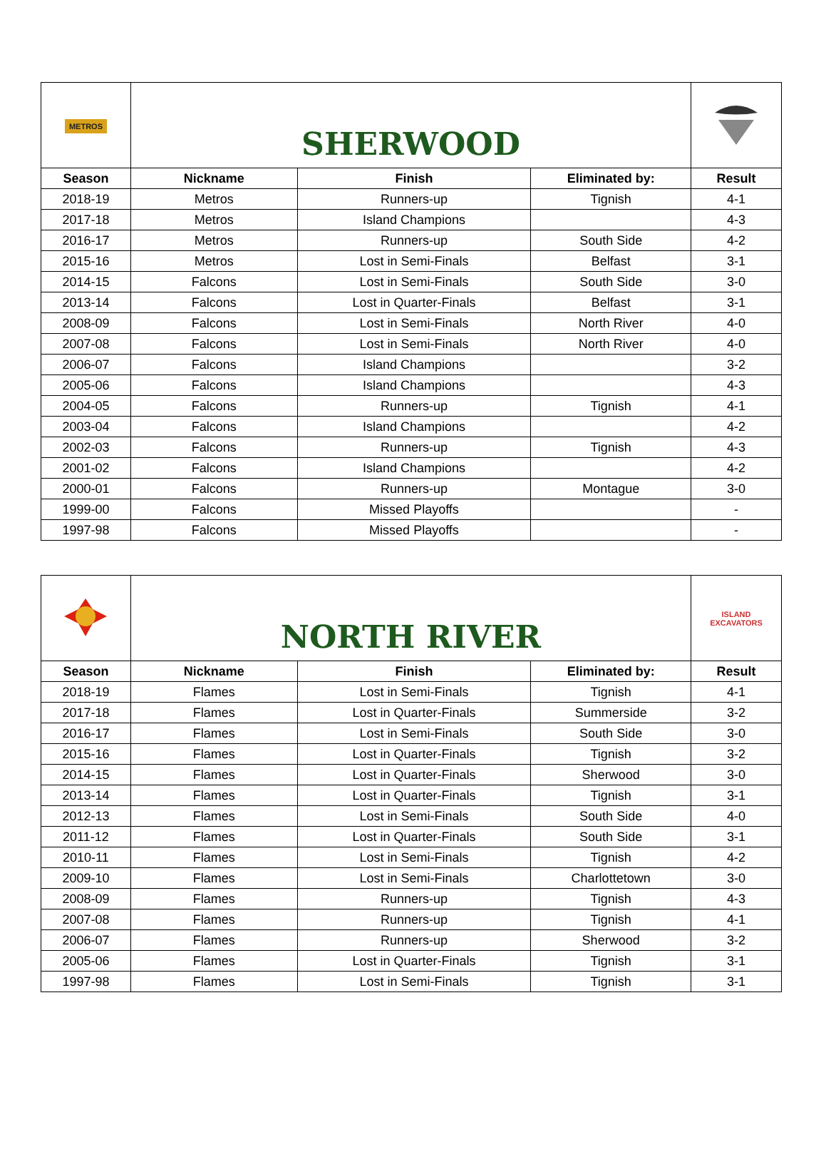| METROS | SHERWOOD | | | |
| Season | Nickname | Finish | Eliminated by: | Result |
| 2018-19 | Metros | Runners-up | Tignish | 4-1 |
| 2017-18 | Metros | Island Champions | | 4-3 |
| 2016-17 | Metros | Runners-up | South Side | 4-2 |
| 2015-16 | Metros | Lost in Semi-Finals | Belfast | 3-1 |
| 2014-15 | Falcons | Lost in Semi-Finals | South Side | 3-0 |
| 2013-14 | Falcons | Lost in Quarter-Finals | Belfast | 3-1 |
| 2008-09 | Falcons | Lost in Semi-Finals | North River | 4-0 |
| 2007-08 | Falcons | Lost in Semi-Finals | North River | 4-0 |
| 2006-07 | Falcons | Island Champions | | 3-2 |
| 2005-06 | Falcons | Island Champions | | 4-3 |
| 2004-05 | Falcons | Runners-up | Tignish | 4-1 |
| 2003-04 | Falcons | Island Champions | | 4-2 |
| 2002-03 | Falcons | Runners-up | Tignish | 4-3 |
| 2001-02 | Falcons | Island Champions | | 4-2 |
| 2000-01 | Falcons | Runners-up | Montague | 3-0 |
| 1999-00 | Falcons | Missed Playoffs | | - |
| 1997-98 | Falcons | Missed Playoffs | | - |
| | NORTH RIVER | | | ISLAND EXCAVATORS |
| Season | Nickname | Finish | Eliminated by: | Result |
| 2018-19 | Flames | Lost in Semi-Finals | Tignish | 4-1 |
| 2017-18 | Flames | Lost in Quarter-Finals | Summerside | 3-2 |
| 2016-17 | Flames | Lost in Semi-Finals | South Side | 3-0 |
| 2015-16 | Flames | Lost in Quarter-Finals | Tignish | 3-2 |
| 2014-15 | Flames | Lost in Quarter-Finals | Sherwood | 3-0 |
| 2013-14 | Flames | Lost in Quarter-Finals | Tignish | 3-1 |
| 2012-13 | Flames | Lost in Semi-Finals | South Side | 4-0 |
| 2011-12 | Flames | Lost in Quarter-Finals | South Side | 3-1 |
| 2010-11 | Flames | Lost in Semi-Finals | Tignish | 4-2 |
| 2009-10 | Flames | Lost in Semi-Finals | Charlottetown | 3-0 |
| 2008-09 | Flames | Runners-up | Tignish | 4-3 |
| 2007-08 | Flames | Runners-up | Tignish | 4-1 |
| 2006-07 | Flames | Runners-up | Sherwood | 3-2 |
| 2005-06 | Flames | Lost in Quarter-Finals | Tignish | 3-1 |
| 1997-98 | Flames | Lost in Semi-Finals | Tignish | 3-1 |